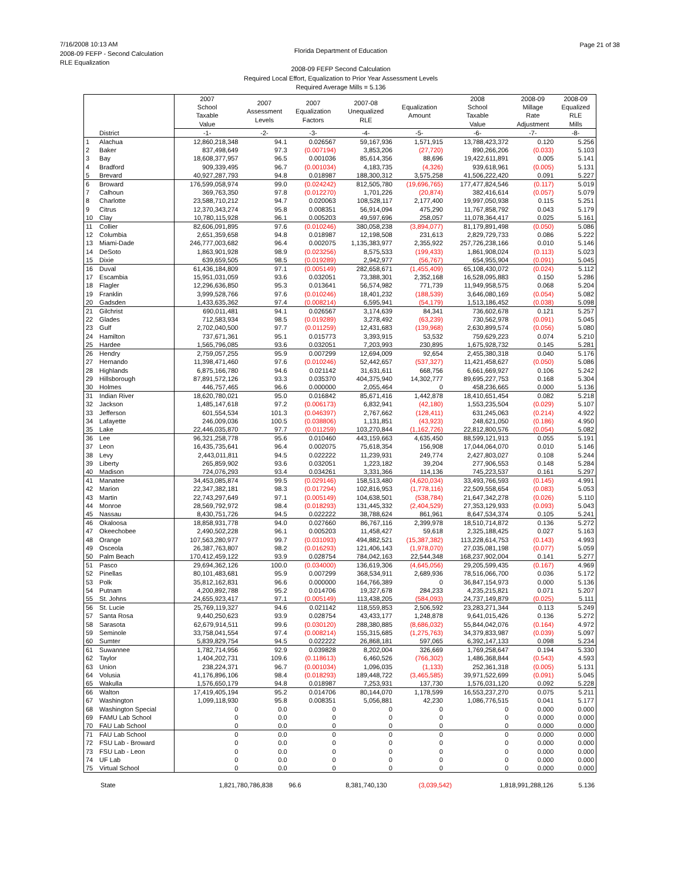7/16/2008 10:13 AM
2008-09 FEFP - Second Calculation
RLE Equalization
Florida Department of Education
Page 21 of 38
2008-09 FEFP Second Calculation
Required Local Effort, Equalization to Prior Year Assessment Levels
Required Average Mills = 5.136
| | | 2007 School Taxable Value | 2007 Assessment Levels | 2007 Equalization Factors | 2007-08 Unequalized RLE | Equalization Amount | 2008 School Taxable Value | 2008-09 Millage Rate Adjustment | 2008-09 Equalized RLE Mills |
| --- | --- | --- | --- | --- | --- | --- | --- | --- | --- |
| | District | -1- | -2- | -3- | -4- | -5- | -6- | -7- | -8- |
| 1 | Alachua | 12,860,218,348 | 94.1 | 0.026567 | 59,167,936 | 1,571,915 | 13,788,423,372 | 0.120 | 5.256 |
| 2 | Baker | 837,498,649 | 97.3 | (0.007194) | 3,853,206 | (27,720) | 890,266,206 | (0.033) | 5.103 |
| 3 | Bay | 18,608,377,957 | 96.5 | 0.001036 | 85,614,356 | 88,696 | 19,422,611,891 | 0.005 | 5.141 |
| 4 | Bradford | 909,339,495 | 96.7 | (0.001034) | 4,183,735 | (4,326) | 939,618,961 | (0.005) | 5.131 |
| 5 | Brevard | 40,927,287,793 | 94.8 | 0.018987 | 188,300,312 | 3,575,258 | 41,506,222,420 | 0.091 | 5.227 |
| 6 | Broward | 176,599,058,974 | 99.0 | (0.024242) | 812,505,780 | (19,696,765) | 177,477,824,546 | (0.117) | 5.019 |
| 7 | Calhoun | 369,763,350 | 97.8 | (0.012270) | 1,701,226 | (20,874) | 382,416,614 | (0.057) | 5.079 |
| 8 | Charlotte | 23,588,710,212 | 94.7 | 0.020063 | 108,528,117 | 2,177,400 | 19,997,050,938 | 0.115 | 5.251 |
| 9 | Citrus | 12,370,343,274 | 95.8 | 0.008351 | 56,914,094 | 475,290 | 11,767,858,792 | 0.043 | 5.179 |
| 10 | Clay | 10,780,115,928 | 96.1 | 0.005203 | 49,597,696 | 258,057 | 11,078,364,417 | 0.025 | 5.161 |
| 11 | Collier | 82,606,091,895 | 97.6 | (0.010246) | 380,058,238 | (3,894,077) | 81,179,891,498 | (0.050) | 5.086 |
| 12 | Columbia | 2,651,359,658 | 94.8 | 0.018987 | 12,198,508 | 231,613 | 2,829,729,733 | 0.086 | 5.222 |
| 13 | Miami-Dade | 246,777,003,682 | 96.4 | 0.002075 | 1,135,383,977 | 2,355,922 | 257,726,238,166 | 0.010 | 5.146 |
| 14 | DeSoto | 1,863,901,928 | 98.9 | (0.023256) | 8,575,533 | (199,433) | 1,861,908,024 | (0.113) | 5.023 |
| 15 | Dixie | 639,659,505 | 98.5 | (0.019289) | 2,942,977 | (56,767) | 654,955,904 | (0.091) | 5.045 |
| 16 | Duval | 61,436,184,809 | 97.1 | (0.005149) | 282,658,671 | (1,455,409) | 65,108,430,072 | (0.024) | 5.112 |
| 17 | Escambia | 15,951,031,059 | 93.6 | 0.032051 | 73,388,301 | 2,352,168 | 16,528,095,883 | 0.150 | 5.286 |
| 18 | Flagler | 12,296,636,850 | 95.3 | 0.013641 | 56,574,982 | 771,739 | 11,949,958,575 | 0.068 | 5.204 |
| 19 | Franklin | 3,999,528,766 | 97.6 | (0.010246) | 18,401,232 | (188,539) | 3,646,080,169 | (0.054) | 5.082 |
| 20 | Gadsden | 1,433,635,362 | 97.4 | (0.008214) | 6,595,941 | (54,179) | 1,513,186,452 | (0.038) | 5.098 |
| 21 | Gilchrist | 690,011,481 | 94.1 | 0.026567 | 3,174,639 | 84,341 | 736,602,678 | 0.121 | 5.257 |
| 22 | Glades | 712,583,934 | 98.5 | (0.019289) | 3,278,492 | (63,239) | 730,562,978 | (0.091) | 5.045 |
| 23 | Gulf | 2,702,040,500 | 97.7 | (0.011259) | 12,431,683 | (139,968) | 2,630,899,574 | (0.056) | 5.080 |
| 24 | Hamilton | 737,671,361 | 95.1 | 0.015773 | 3,393,915 | 53,532 | 759,629,223 | 0.074 | 5.210 |
| 25 | Hardee | 1,565,796,085 | 93.6 | 0.032051 | 7,203,993 | 230,895 | 1,675,928,732 | 0.145 | 5.281 |
| 26 | Hendry | 2,759,057,255 | 95.9 | 0.007299 | 12,694,009 | 92,654 | 2,455,380,318 | 0.040 | 5.176 |
| 27 | Hernando | 11,398,471,460 | 97.6 | (0.010246) | 52,442,657 | (537,327) | 11,421,458,627 | (0.050) | 5.086 |
| 28 | Highlands | 6,875,166,780 | 94.6 | 0.021142 | 31,631,611 | 668,756 | 6,661,669,927 | 0.106 | 5.242 |
| 29 | Hillsborough | 87,891,572,126 | 93.3 | 0.035370 | 404,375,940 | 14,302,777 | 89,695,227,753 | 0.168 | 5.304 |
| 30 | Holmes | 446,757,465 | 96.6 | 0.000000 | 2,055,464 | 0 | 458,236,665 | 0.000 | 5.136 |
| 31 | Indian River | 18,620,780,021 | 95.0 | 0.016842 | 85,671,416 | 1,442,878 | 18,410,651,454 | 0.082 | 5.218 |
| 32 | Jackson | 1,485,147,618 | 97.2 | (0.006173) | 6,832,941 | (42,180) | 1,553,235,504 | (0.029) | 5.107 |
| 33 | Jefferson | 601,554,534 | 101.3 | (0.046397) | 2,767,662 | (128,411) | 631,245,063 | (0.214) | 4.922 |
| 34 | Lafayette | 246,009,036 | 100.5 | (0.038806) | 1,131,851 | (43,923) | 248,621,050 | (0.186) | 4.950 |
| 35 | Lake | 22,446,035,870 | 97.7 | (0.011259) | 103,270,844 | (1,162,726) | 22,812,800,576 | (0.054) | 5.082 |
| 36 | Lee | 96,321,258,778 | 95.6 | 0.010460 | 443,159,663 | 4,635,450 | 88,599,121,913 | 0.055 | 5.191 |
| 37 | Leon | 16,435,735,641 | 96.4 | 0.002075 | 75,618,354 | 156,908 | 17,044,064,070 | 0.010 | 5.146 |
| 38 | Levy | 2,443,011,811 | 94.5 | 0.022222 | 11,239,931 | 249,774 | 2,427,803,027 | 0.108 | 5.244 |
| 39 | Liberty | 265,859,902 | 93.6 | 0.032051 | 1,223,182 | 39,204 | 277,906,553 | 0.148 | 5.284 |
| 40 | Madison | 724,076,293 | 93.4 | 0.034261 | 3,331,366 | 114,136 | 745,223,537 | 0.161 | 5.297 |
| 41 | Manatee | 34,453,085,874 | 99.5 | (0.029146) | 158,513,480 | (4,620,034) | 33,493,766,593 | (0.145) | 4.991 |
| 42 | Marion | 22,347,382,181 | 98.3 | (0.017294) | 102,816,953 | (1,778,116) | 22,509,558,654 | (0.083) | 5.053 |
| 43 | Martin | 22,743,297,649 | 97.1 | (0.005149) | 104,638,501 | (538,784) | 21,647,342,278 | (0.026) | 5.110 |
| 44 | Monroe | 28,569,792,972 | 98.4 | (0.018293) | 131,445,332 | (2,404,529) | 27,353,129,933 | (0.093) | 5.043 |
| 45 | Nassau | 8,430,751,726 | 94.5 | 0.022222 | 38,788,624 | 861,961 | 8,647,534,374 | 0.105 | 5.241 |
| 46 | Okaloosa | 18,858,931,778 | 94.0 | 0.027660 | 86,767,116 | 2,399,978 | 18,510,714,872 | 0.136 | 5.272 |
| 47 | Okeechobee | 2,490,502,228 | 96.1 | 0.005203 | 11,458,427 | 59,618 | 2,325,188,425 | 0.027 | 5.163 |
| 48 | Orange | 107,563,280,977 | 99.7 | (0.031093) | 494,882,521 | (15,387,382) | 113,228,614,753 | (0.143) | 4.993 |
| 49 | Osceola | 26,387,763,807 | 98.2 | (0.016293) | 121,406,143 | (1,978,070) | 27,035,081,198 | (0.077) | 5.059 |
| 50 | Palm Beach | 170,412,459,122 | 93.9 | 0.028754 | 784,042,163 | 22,544,348 | 168,237,902,004 | 0.141 | 5.277 |
| 51 | Pasco | 29,694,362,126 | 100.0 | (0.034000) | 136,619,306 | (4,645,056) | 29,205,599,435 | (0.167) | 4.969 |
| 52 | Pinellas | 80,101,483,681 | 95.9 | 0.007299 | 368,534,911 | 2,689,936 | 78,516,066,700 | 0.036 | 5.172 |
| 53 | Polk | 35,812,162,831 | 96.6 | 0.000000 | 164,766,389 | 0 | 36,847,154,973 | 0.000 | 5.136 |
| 54 | Putnam | 4,200,892,788 | 95.2 | 0.014706 | 19,327,678 | 284,233 | 4,235,215,821 | 0.071 | 5.207 |
| 55 | St. Johns | 24,655,923,417 | 97.1 | (0.005149) | 113,438,205 | (584,093) | 24,737,149,879 | (0.025) | 5.111 |
| 56 | St. Lucie | 25,769,119,327 | 94.6 | 0.021142 | 118,559,853 | 2,506,592 | 23,283,271,344 | 0.113 | 5.249 |
| 57 | Santa Rosa | 9,440,250,623 | 93.9 | 0.028754 | 43,433,177 | 1,248,878 | 9,641,015,426 | 0.136 | 5.272 |
| 58 | Sarasota | 62,679,914,511 | 99.6 | (0.030120) | 288,380,885 | (8,686,032) | 55,844,042,076 | (0.164) | 4.972 |
| 59 | Seminole | 33,758,041,554 | 97.4 | (0.008214) | 155,315,685 | (1,275,763) | 34,379,833,987 | (0.039) | 5.097 |
| 60 | Sumter | 5,839,829,754 | 94.5 | 0.022222 | 26,868,181 | 597,065 | 6,392,147,133 | 0.098 | 5.234 |
| 61 | Suwannee | 1,782,714,956 | 92.9 | 0.039828 | 8,202,004 | 326,669 | 1,769,258,647 | 0.194 | 5.330 |
| 62 | Taylor | 1,404,202,731 | 109.6 | (0.118613) | 6,460,526 | (766,302) | 1,486,368,844 | (0.543) | 4.593 |
| 63 | Union | 238,224,371 | 96.7 | (0.001034) | 1,096,035 | (1,133) | 252,361,318 | (0.005) | 5.131 |
| 64 | Volusia | 41,176,896,106 | 98.4 | (0.018293) | 189,448,722 | (3,465,585) | 39,971,522,699 | (0.091) | 5.045 |
| 65 | Wakulla | 1,576,650,179 | 94.8 | 0.018987 | 7,253,931 | 137,730 | 1,576,031,120 | 0.092 | 5.228 |
| 66 | Walton | 17,419,405,194 | 95.2 | 0.014706 | 80,144,070 | 1,178,599 | 16,553,237,270 | 0.075 | 5.211 |
| 67 | Washington | 1,099,118,930 | 95.8 | 0.008351 | 5,056,881 | 42,230 | 1,086,776,515 | 0.041 | 5.177 |
| 68 | Washington Special | 0 | 0.0 | 0 | 0 | 0 | 0 | 0.000 | 0.000 |
| 69 | FAMU Lab School | 0 | 0.0 | 0 | 0 | 0 | 0 | 0.000 | 0.000 |
| 70 | FAU Lab School | 0 | 0.0 | 0 | 0 | 0 | 0 | 0.000 | 0.000 |
| 71 | FAU Lab School | 0 | 0.0 | 0 | 0 | 0 | 0 | 0.000 | 0.000 |
| 72 | FSU Lab - Broward | 0 | 0.0 | 0 | 0 | 0 | 0 | 0.000 | 0.000 |
| 73 | FSU Lab - Leon | 0 | 0.0 | 0 | 0 | 0 | 0 | 0.000 | 0.000 |
| 74 | UF Lab | 0 | 0.0 | 0 | 0 | 0 | 0 | 0.000 | 0.000 |
| 75 | Virtual School | 0 | 0.0 | 0 | 0 | 0 | 0 | 0.000 | 0.000 |
| | State | 1,821,780,786,838 | 96.6 | | 8,381,740,130 | (3,039,542) | 1,818,991,288,126 | | 5.136 |